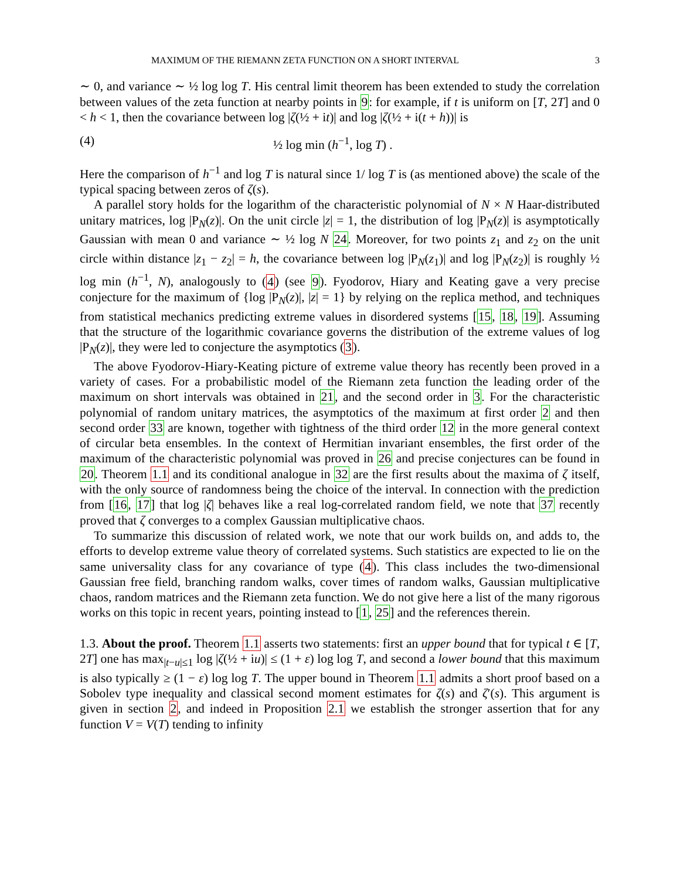MAXIMUM OF THE RIEMANN ZETA FUNCTION ON A SHORT INTERVAL 3
∼ 0, and variance ∼ ½ log log T. His central limit theorem has been extended to study the correlation between values of the zeta function at nearby points in 9: for example, if t is uniform on [T, 2T] and 0 < h < 1, then the covariance between log |ζ(½ + it)| and log |ζ(½ + i(t + h))| is
(4) ½ log min (h<sup>−1</sup>, log T) .
Here the comparison of h<sup>−1</sup> and log T is natural since 1/ log T is (as mentioned above) the scale of the typical spacing between zeros of ζ(s).
A parallel story holds for the logarithm of the characteristic polynomial of N × N Haar-distributed unitary matrices, log |P<sub>N</sub>(z)|. On the unit circle |z| = 1, the distribution of log |P<sub>N</sub>(z)| is asymptotically Gaussian with mean 0 and variance ∼ ½ log N 24. Moreover, for two points z<sub>1</sub> and z<sub>2</sub> on the unit circle within distance |z<sub>1</sub> − z<sub>2</sub>| = h, the covariance between log |P<sub>N</sub>(z<sub>1</sub>)| and log |P<sub>N</sub>(z<sub>2</sub>)| is roughly ½ log min (h<sup>−1</sup>, N), analogously to (4) (see 9). Fyodorov, Hiary and Keating gave a very precise conjecture for the maximum of {log |P<sub>N</sub>(z)|, |z| = 1} by relying on the replica method, and techniques from statistical mechanics predicting extreme values in disordered systems [15, 18, 19]. Assuming that the structure of the logarithmic covariance governs the distribution of the extreme values of log |P<sub>N</sub>(z)|, they were led to conjecture the asymptotics (3).
The above Fyodorov-Hiary-Keating picture of extreme value theory has recently been proved in a variety of cases. For a probabilistic model of the Riemann zeta function the leading order of the maximum on short intervals was obtained in 21, and the second order in 3. For the characteristic polynomial of random unitary matrices, the asymptotics of the maximum at first order 2 and then second order 33 are known, together with tightness of the third order 12 in the more general context of circular beta ensembles. In the context of Hermitian invariant ensembles, the first order of the maximum of the characteristic polynomial was proved in 26 and precise conjectures can be found in 20. Theorem 1.1 and its conditional analogue in 32 are the first results about the maxima of ζ itself, with the only source of randomness being the choice of the interval. In connection with the prediction from [16, 17] that log |ζ| behaves like a real log-correlated random field, we note that 37 recently proved that ζ converges to a complex Gaussian multiplicative chaos.
To summarize this discussion of related work, we note that our work builds on, and adds to, the efforts to develop extreme value theory of correlated systems. Such statistics are expected to lie on the same universality class for any covariance of type (4). This class includes the two-dimensional Gaussian free field, branching random walks, cover times of random walks, Gaussian multiplicative chaos, random matrices and the Riemann zeta function. We do not give here a list of the many rigorous works on this topic in recent years, pointing instead to [1, 25] and the references therein.
1.3. About the proof. Theorem 1.1 asserts two statements: first an upper bound that for typical t ∈ [T, 2T] one has max<sub>|t−u|≤1</sub> log |ζ(½ + iu)| ≤ (1 + ε) log log T, and second a lower bound that this maximum is also typically ≥ (1 − ε) log log T. The upper bound in Theorem 1.1 admits a short proof based on a Sobolev type inequality and classical second moment estimates for ζ(s) and ζ′(s). This argument is given in section 2, and indeed in Proposition 2.1 we establish the stronger assertion that for any function V = V(T) tending to infinity